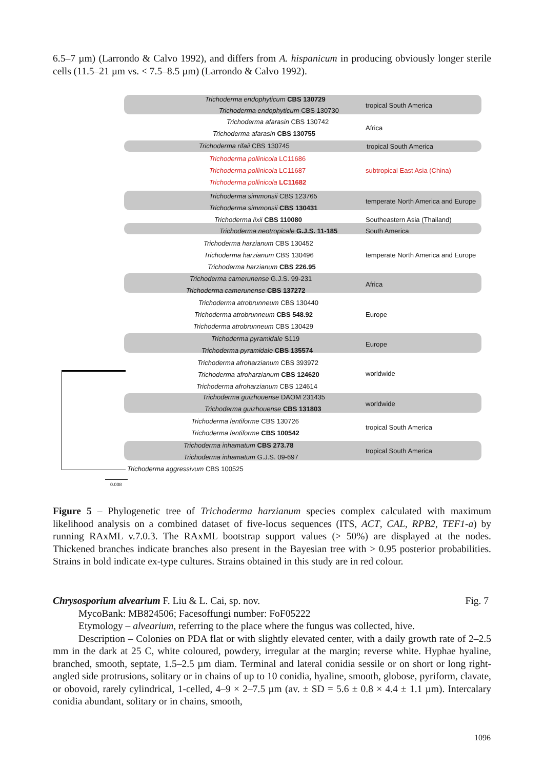6.5–7 µm) (Larrondo & Calvo 1992), and differs from A. hispanicum in producing obviously longer sterile cells (11.5–21 µm vs. < 7.5–8.5 µm) (Larrondo & Calvo 1992).
Trichoderma endophyticum CBS 130729
Trichoderma endophyticum CBS 130730
tropical South America
Trichoderma afarasin CBS 130742
Trichoderma afarasin CBS 130755
Africa
Trichoderma rifaii CBS 130745 tropical South America
Trichoderma pollinicola LC11686
Trichoderma pollinicola LC11687
Trichoderma pollinicola LC11682
subtropical East Asia (China)
Trichoderma simmonsii CBS 123765
Trichoderma simmonsii CBS 130431
temperate North America and Europe
Trichoderma lixii CBS 110080 Southeastern Asia (Thailand)
Trichoderma neotropicale G.J.S. 11-185 South America
Trichoderma harzianum CBS 130452
Trichoderma harzianum CBS 130496
Trichoderma harzianum CBS 226.95
temperate North America and Europe
Trichoderma camerunense G.J.S. 99-231
Trichoderma camerunense CBS 137272
Africa
Trichoderma atrobrunneum CBS 130440
Trichoderma atrobrunneum CBS 548.92
Trichoderma atrobrunneum CBS 130429
Europe
Trichoderma pyramidale S119
Trichoderma pyramidale CBS 135574
Europe
Trichoderma afroharzianum CBS 393972
Trichoderma afroharzianum CBS 124620
Trichoderma afroharzianum CBS 124614
worldwide
Trichoderma guizhouense DAOM 231435
Trichoderma guizhouense CBS 131803
worldwide
Trichoderma lentiforme CBS 130726
Trichoderma lentiforme CBS 100542
tropical South America
Trichoderma inhamatum CBS 273.78
Trichoderma inhamatum G.J.S. 09-697
tropical South America
Trichoderma aggressivum CBS 100525
0.008
Figure 5 – Phylogenetic tree of Trichoderma harzianum species complex calculated with maximum likelihood analysis on a combined dataset of five-locus sequences (ITS, ACT, CAL, RPB2, TEF1-a) by running RAxML v.7.0.3. The RAxML bootstrap support values (> 50%) are displayed at the nodes. Thickened branches indicate branches also present in the Bayesian tree with > 0.95 posterior probabilities. Strains in bold indicate ex-type cultures. Strains obtained in this study are in red colour.
Chrysosporium alvearium F. Liu & L. Cai, sp. nov. Fig. 7
MycoBank: MB824506; Facesoffungi number: FoF05222
Etymology – alvearium, referring to the place where the fungus was collected, hive.
Description – Colonies on PDA flat or with slightly elevated center, with a daily growth rate of 2–2.5 mm in the dark at 25 C, white coloured, powdery, irregular at the margin; reverse white. Hyphae hyaline, branched, smooth, septate, 1.5–2.5 µm diam. Terminal and lateral conidia sessile or on short or long right-angled side protrusions, solitary or in chains of up to 10 conidia, hyaline, smooth, globose, pyriform, clavate, or obovoid, rarely cylindrical, 1-celled, 4–9 × 2–7.5 µm (av. ± SD = 5.6 ± 0.8 × 4.4 ± 1.1 µm). Intercalary conidia abundant, solitary or in chains, smooth,
1096